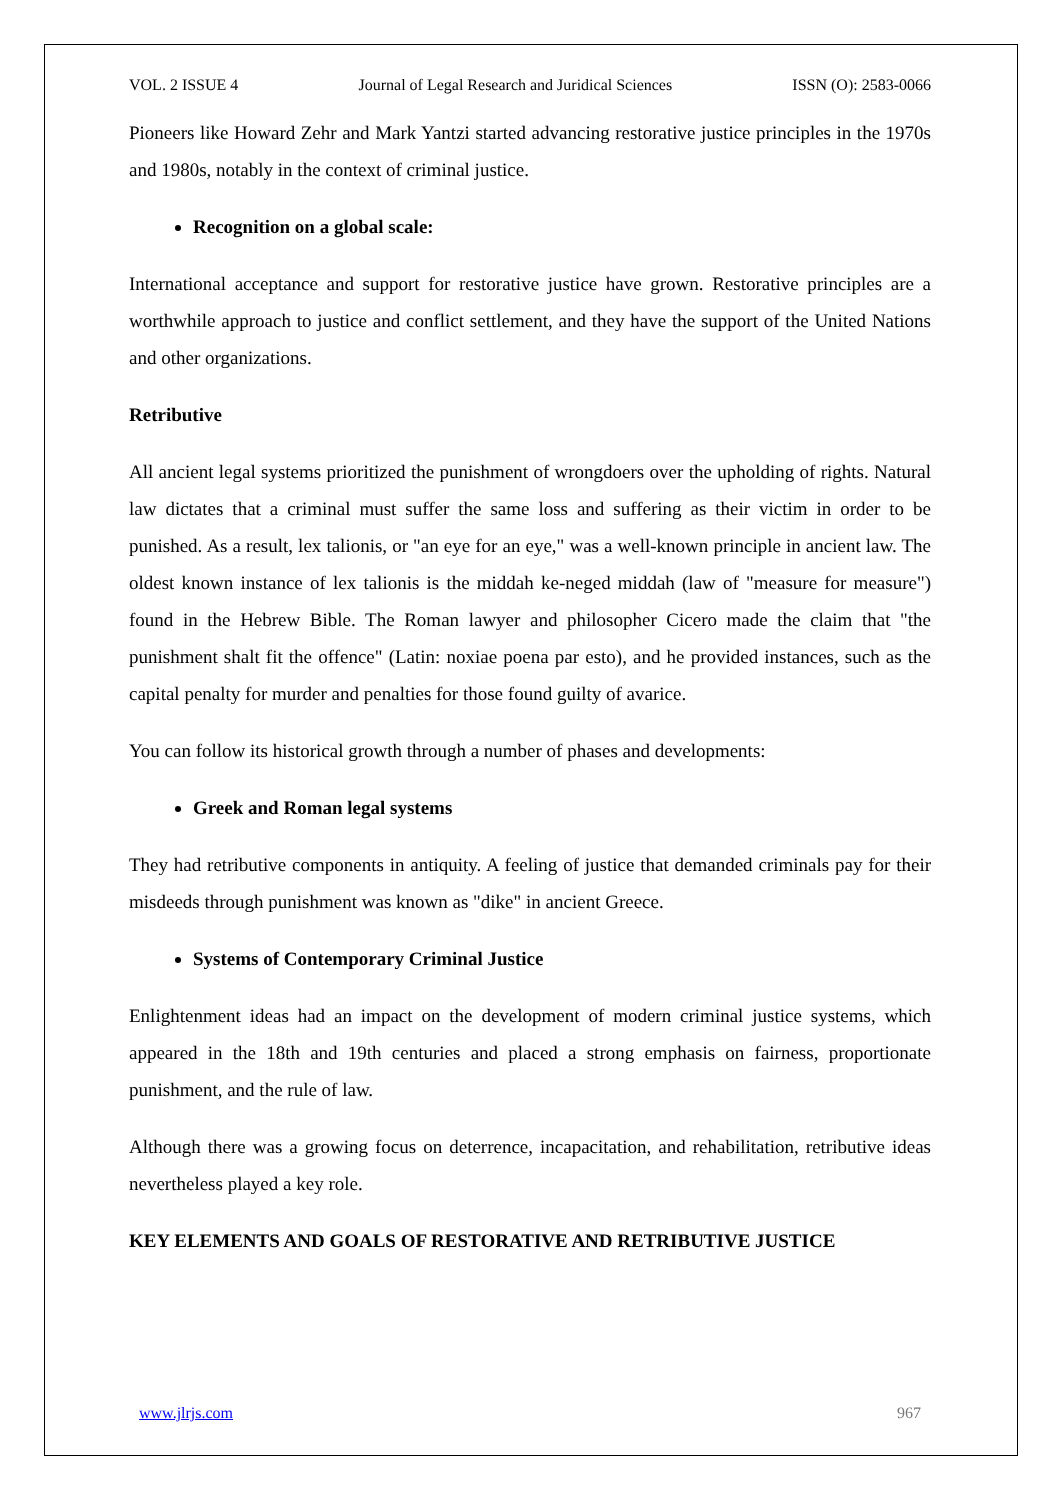VOL. 2 ISSUE 4 Journal of Legal Research and Juridical Sciences ISSN (O): 2583-0066
Pioneers like Howard Zehr and Mark Yantzi started advancing restorative justice principles in the 1970s and 1980s, notably in the context of criminal justice.
Recognition on a global scale:
International acceptance and support for restorative justice have grown. Restorative principles are a worthwhile approach to justice and conflict settlement, and they have the support of the United Nations and other organizations.
Retributive
All ancient legal systems prioritized the punishment of wrongdoers over the upholding of rights. Natural law dictates that a criminal must suffer the same loss and suffering as their victim in order to be punished. As a result, lex talionis, or "an eye for an eye," was a well-known principle in ancient law. The oldest known instance of lex talionis is the middah ke-neged middah (law of "measure for measure") found in the Hebrew Bible. The Roman lawyer and philosopher Cicero made the claim that "the punishment shalt fit the offence" (Latin: noxiae poena par esto), and he provided instances, such as the capital penalty for murder and penalties for those found guilty of avarice.
You can follow its historical growth through a number of phases and developments:
Greek and Roman legal systems
They had retributive components in antiquity. A feeling of justice that demanded criminals pay for their misdeeds through punishment was known as "dike" in ancient Greece.
Systems of Contemporary Criminal Justice
Enlightenment ideas had an impact on the development of modern criminal justice systems, which appeared in the 18th and 19th centuries and placed a strong emphasis on fairness, proportionate punishment, and the rule of law.
Although there was a growing focus on deterrence, incapacitation, and rehabilitation, retributive ideas nevertheless played a key role.
KEY ELEMENTS AND GOALS OF RESTORATIVE AND RETRIBUTIVE JUSTICE
www.jlrjs.com 967